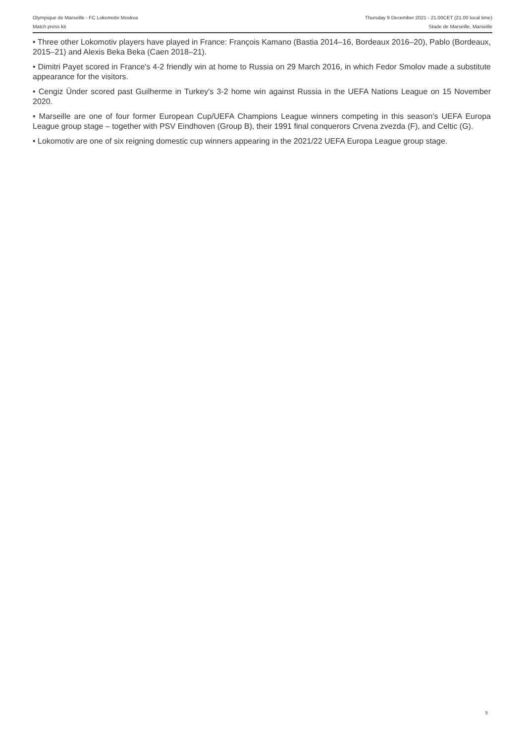Olympique de Marseille - FC Lokomotiv Moskva Thursday 9 December 2021 - 21.00CET (21.00 local time)
Match press kit Stade de Marseille, Marseille
• Three other Lokomotiv players have played in France: François Kamano (Bastia 2014–16, Bordeaux 2016–20), Pablo (Bordeaux, 2015–21) and Alexis Beka Beka (Caen 2018–21).
• Dimitri Payet scored in France's 4-2 friendly win at home to Russia on 29 March 2016, in which Fedor Smolov made a substitute appearance for the visitors.
• Cengiz Ünder scored past Guilherme in Turkey's 3-2 home win against Russia in the UEFA Nations League on 15 November 2020.
• Marseille are one of four former European Cup/UEFA Champions League winners competing in this season's UEFA Europa League group stage – together with PSV Eindhoven (Group B), their 1991 final conquerors Crvena zvezda (F), and Celtic (G).
• Lokomotiv are one of six reigning domestic cup winners appearing in the 2021/22 UEFA Europa League group stage.
5